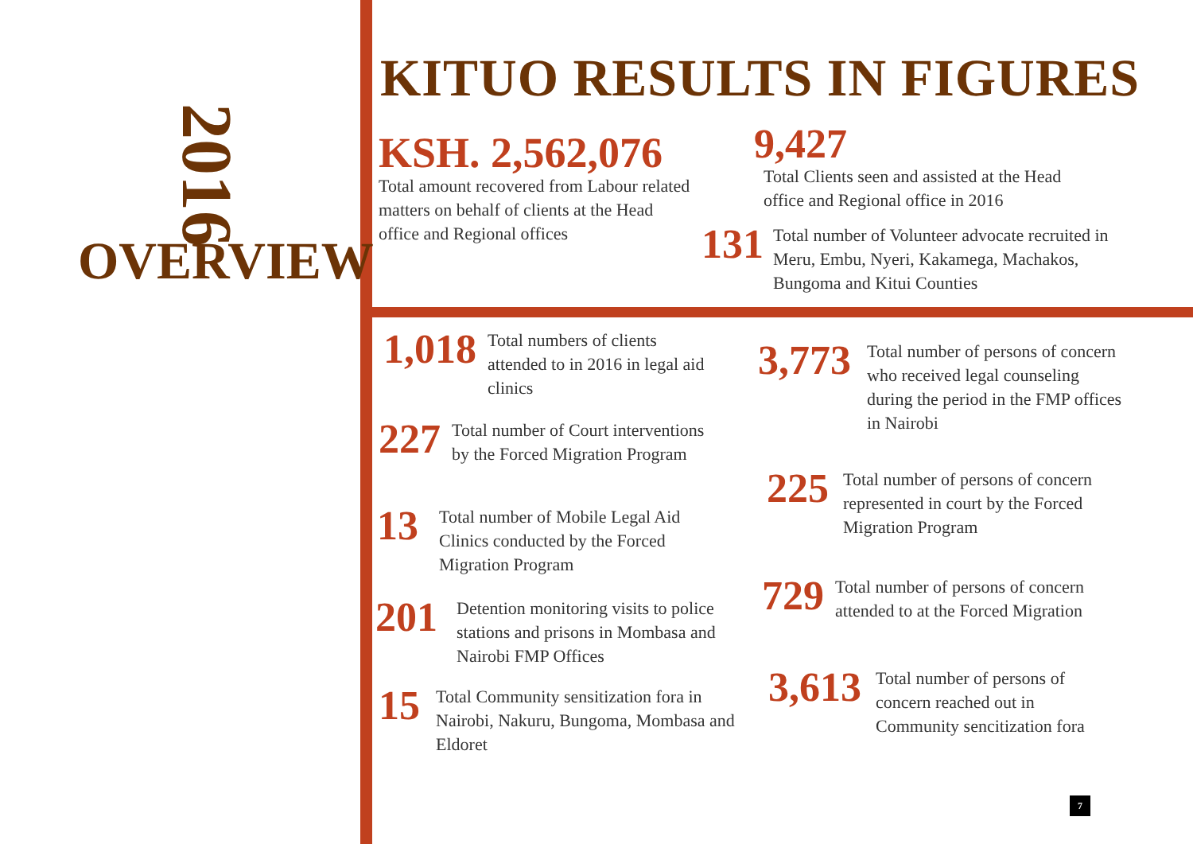2016
OVERVIEW
KITUO RESULTS IN FIGURES
KSH. 2,562,076
Total amount recovered from Labour related matters on behalf of clients at the Head office and Regional offices
9,427
Total Clients seen and assisted at the Head office and Regional office in 2016
131
Total number of Volunteer advocate recruited in Meru, Embu, Nyeri, Kakamega, Machakos, Bungoma and Kitui Counties
1,018
Total numbers of clients attended to in 2016 in legal aid clinics
227
Total number of Court interventions by the Forced Migration Program
13
Total number of Mobile Legal Aid Clinics conducted by the Forced Migration Program
201
Detention monitoring visits to police stations and prisons in Mombasa and Nairobi FMP Offices
15
Total Community sensitization fora in Nairobi, Nakuru, Bungoma, Mombasa and Eldoret
3,773
Total number of persons of concern who received legal counseling during the period in the FMP offices in Nairobi
225
Total number of persons of concern represented in court by the Forced Migration Program
729
Total number of persons of concern attended to at the Forced Migration
3,613
Total number of persons of concern reached out in Community sencitization fora
7